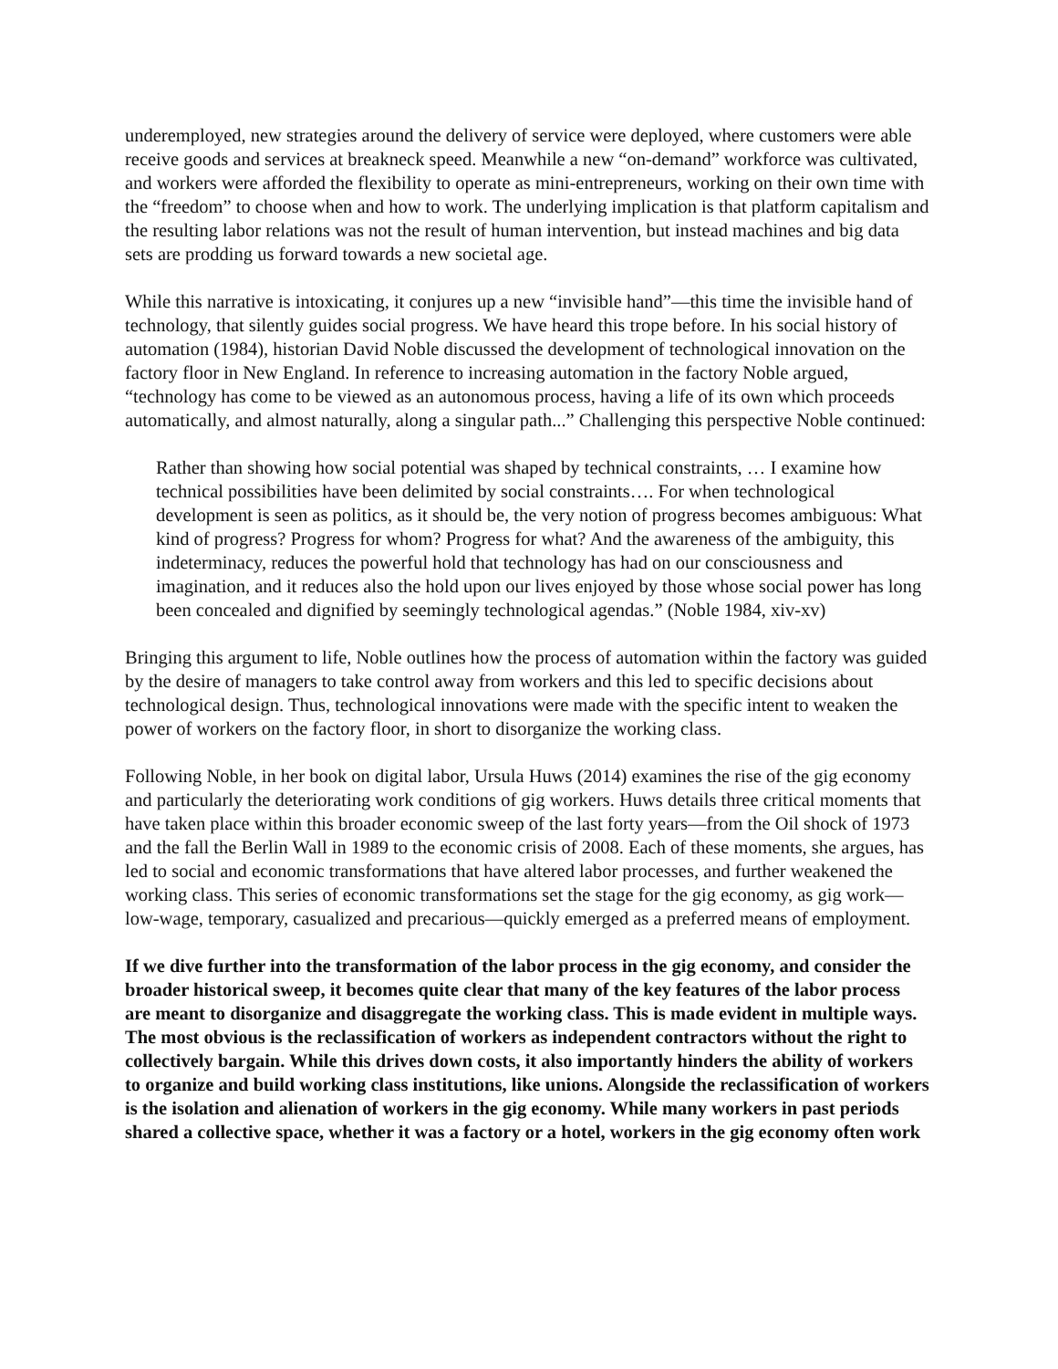underemployed, new strategies around the delivery of service were deployed, where customers were able receive goods and services at breakneck speed. Meanwhile a new “on-demand” workforce was cultivated, and workers were afforded the flexibility to operate as mini-entrepreneurs, working on their own time with the “freedom” to choose when and how to work. The underlying implication is that platform capitalism and the resulting labor relations was not the result of human intervention, but instead machines and big data sets are prodding us forward towards a new societal age.
While this narrative is intoxicating, it conjures up a new “invisible hand”—this time the invisible hand of technology, that silently guides social progress. We have heard this trope before. In his social history of automation (1984), historian David Noble discussed the development of technological innovation on the factory floor in New England. In reference to increasing automation in the factory Noble argued, “technology has come to be viewed as an autonomous process, having a life of its own which proceeds automatically, and almost naturally, along a singular path...” Challenging this perspective Noble continued:
Rather than showing how social potential was shaped by technical constraints, … I examine how technical possibilities have been delimited by social constraints…. For when technological development is seen as politics, as it should be, the very notion of progress becomes ambiguous: What kind of progress? Progress for whom? Progress for what? And the awareness of the ambiguity, this indeterminacy, reduces the powerful hold that technology has had on our consciousness and imagination, and it reduces also the hold upon our lives enjoyed by those whose social power has long been concealed and dignified by seemingly technological agendas.” (Noble 1984, xiv-xv)
Bringing this argument to life, Noble outlines how the process of automation within the factory was guided by the desire of managers to take control away from workers and this led to specific decisions about technological design. Thus, technological innovations were made with the specific intent to weaken the power of workers on the factory floor, in short to disorganize the working class.
Following Noble, in her book on digital labor, Ursula Huws (2014) examines the rise of the gig economy and particularly the deteriorating work conditions of gig workers. Huws details three critical moments that have taken place within this broader economic sweep of the last forty years—from the Oil shock of 1973 and the fall the Berlin Wall in 1989 to the economic crisis of 2008. Each of these moments, she argues, has led to social and economic transformations that have altered labor processes, and further weakened the working class. This series of economic transformations set the stage for the gig economy, as gig work—low-wage, temporary, casualized and precarious—quickly emerged as a preferred means of employment.
If we dive further into the transformation of the labor process in the gig economy, and consider the broader historical sweep, it becomes quite clear that many of the key features of the labor process are meant to disorganize and disaggregate the working class. This is made evident in multiple ways. The most obvious is the reclassification of workers as independent contractors without the right to collectively bargain. While this drives down costs, it also importantly hinders the ability of workers to organize and build working class institutions, like unions. Alongside the reclassification of workers is the isolation and alienation of workers in the gig economy. While many workers in past periods shared a collective space, whether it was a factory or a hotel, workers in the gig economy often work